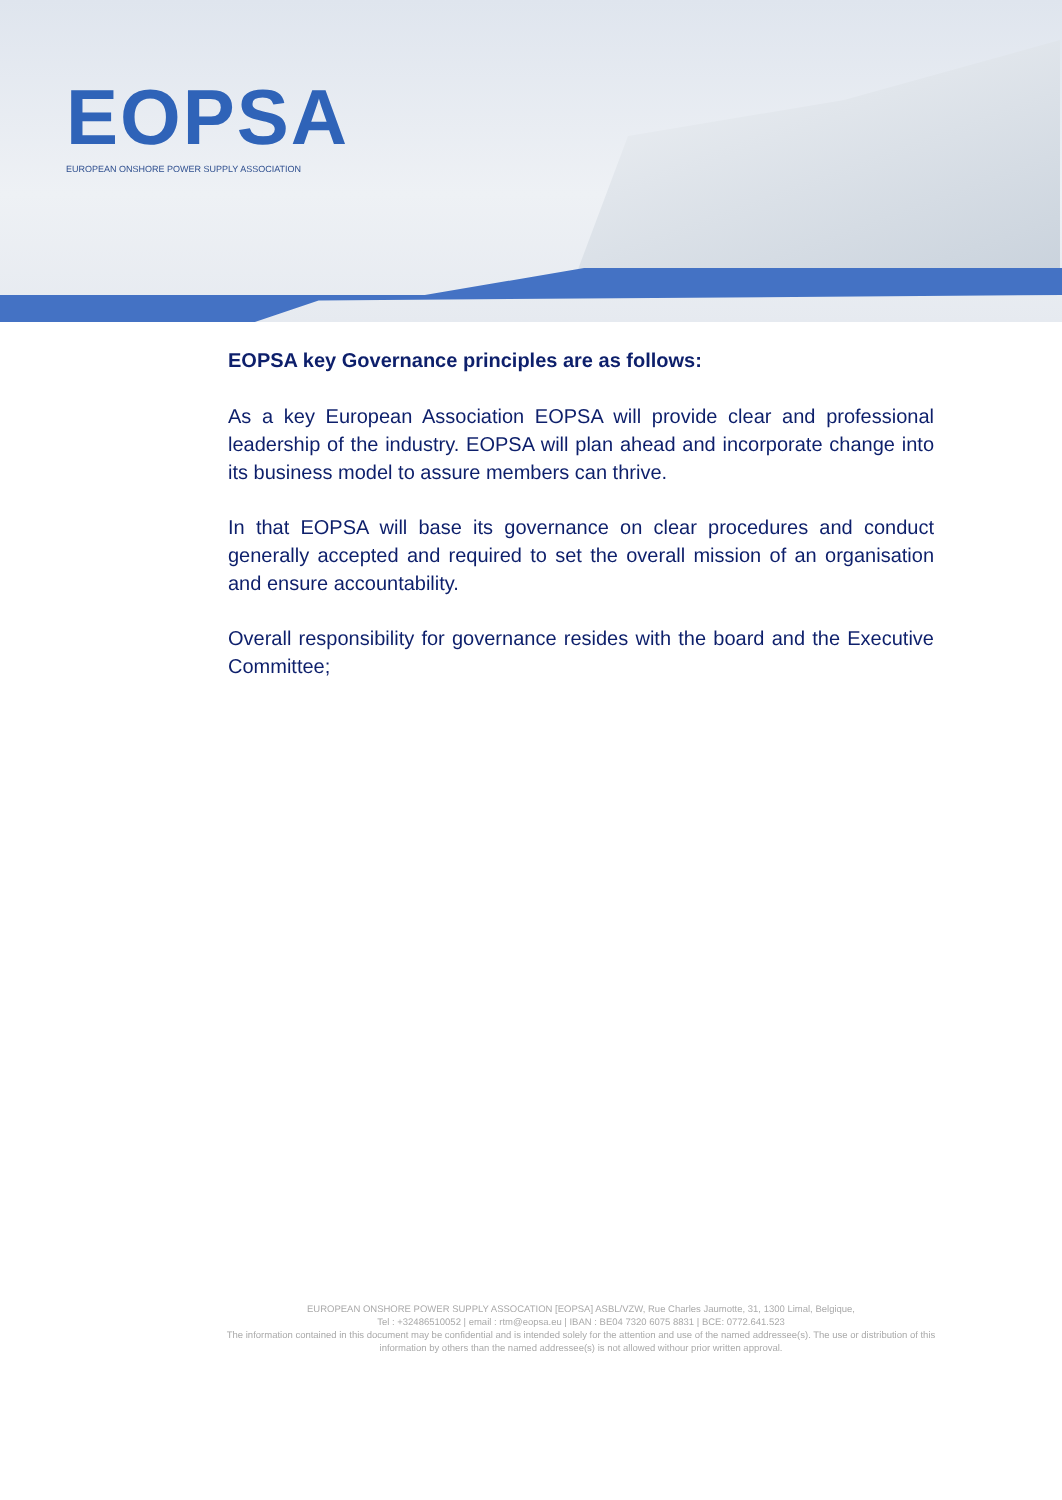EOPSA
EUROPEAN ONSHORE POWER SUPPLY ASSOCIATION
EOPSA key Governance principles are as follows:
As a key European Association EOPSA will provide clear and professional leadership of the industry. EOPSA will plan ahead and incorporate change into its business model to assure members can thrive.
In that EOPSA will base its governance on clear procedures and conduct generally accepted and required to set the overall mission of an organisation and ensure accountability.
Overall responsibility for governance resides with the board and the Executive Committee;
EUROPEAN ONSHORE POWER SUPPLY ASSOCATION [EOPSA] ASBL/VZW, Rue Charles Jaumotte, 31, 1300 Limal, Belgique,
Tel : +32486510052 | email : rtm@eopsa.eu | IBAN : BE04 7320 6075 8831 | BCE: 0772.641.523
The information contained in this document may be confidential and is intended solely for the attention and use of the named addressee(s). The use or distribution of this information by others than the named addressee(s) is not allowed withour prior written approval.